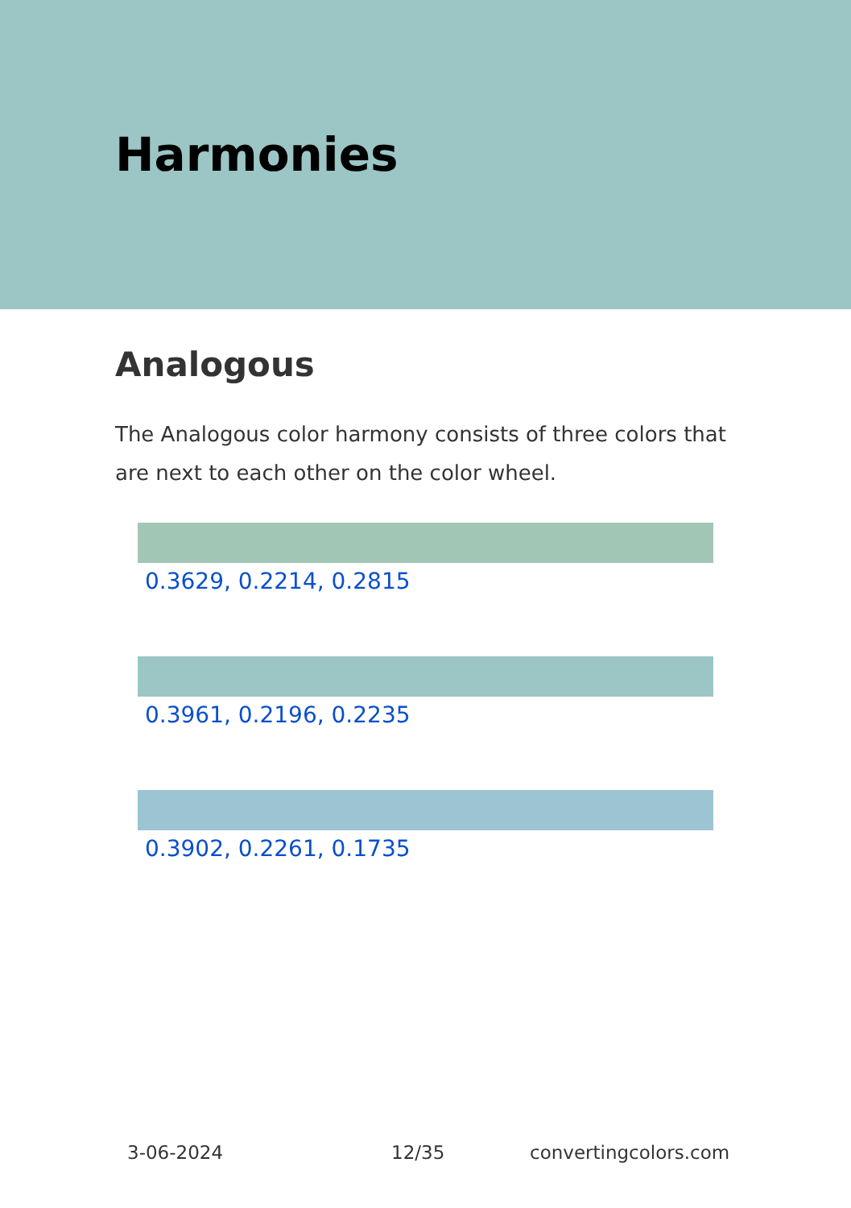Harmonies
Analogous
The Analogous color harmony consists of three colors that are next to each other on the color wheel.
0.3629, 0.2214, 0.2815
0.3961, 0.2196, 0.2235
0.3902, 0.2261, 0.1735
3-06-2024 12/35 convertingcolors.com